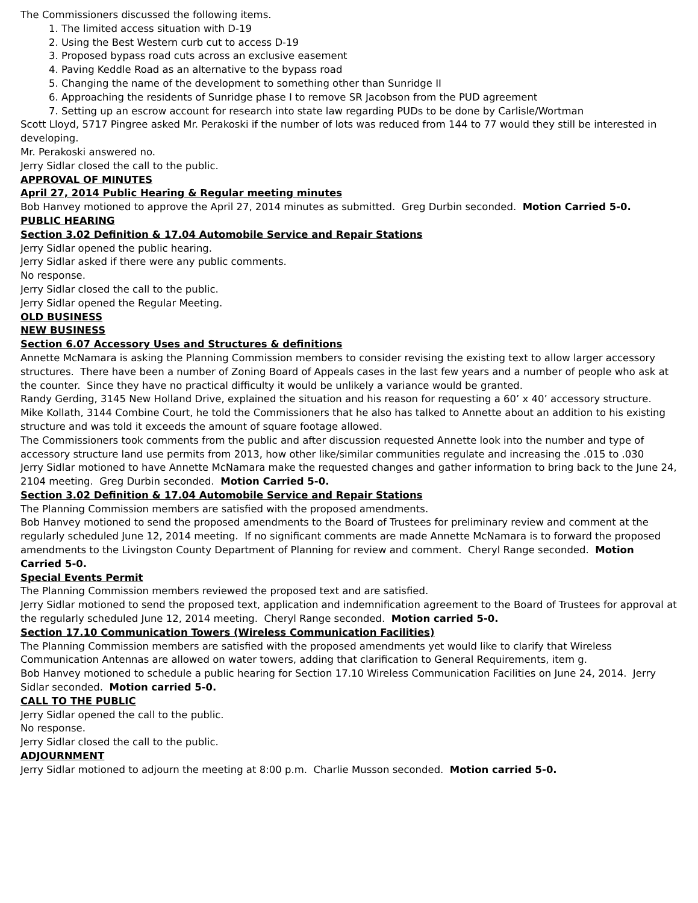The Commissioners discussed the following items.
1. The limited access situation with D-19
2. Using the Best Western curb cut to access D-19
3. Proposed bypass road cuts across an exclusive easement
4. Paving Keddle Road as an alternative to the bypass road
5. Changing the name of the development to something other than Sunridge II
6. Approaching the residents of Sunridge phase I to remove SR Jacobson from the PUD agreement
7. Setting up an escrow account for research into state law regarding PUDs to be done by Carlisle/Wortman
Scott Lloyd, 5717 Pingree asked Mr. Perakoski if the number of lots was reduced from 144 to 77 would they still be interested in developing.
Mr. Perakoski answered no.
Jerry Sidlar closed the call to the public.
APPROVAL OF MINUTES
April 27, 2014 Public Hearing & Regular meeting minutes
Bob Hanvey motioned to approve the April 27, 2014 minutes as submitted. Greg Durbin seconded. Motion Carried 5-0.
PUBLIC HEARING
Section 3.02 Definition & 17.04 Automobile Service and Repair Stations
Jerry Sidlar opened the public hearing.
Jerry Sidlar asked if there were any public comments.
No response.
Jerry Sidlar closed the call to the public.
Jerry Sidlar opened the Regular Meeting.
OLD BUSINESS
NEW BUSINESS
Section 6.07 Accessory Uses and Structures & definitions
Annette McNamara is asking the Planning Commission members to consider revising the existing text to allow larger accessory structures. There have been a number of Zoning Board of Appeals cases in the last few years and a number of people who ask at the counter. Since they have no practical difficulty it would be unlikely a variance would be granted.
Randy Gerding, 3145 New Holland Drive, explained the situation and his reason for requesting a 60’ x 40’ accessory structure.
Mike Kollath, 3144 Combine Court, he told the Commissioners that he also has talked to Annette about an addition to his existing structure and was told it exceeds the amount of square footage allowed.
The Commissioners took comments from the public and after discussion requested Annette look into the number and type of accessory structure land use permits from 2013, how other like/similar communities regulate and increasing the .015 to .030
Jerry Sidlar motioned to have Annette McNamara make the requested changes and gather information to bring back to the June 24, 2104 meeting. Greg Durbin seconded. Motion Carried 5-0.
Section 3.02 Definition & 17.04 Automobile Service and Repair Stations
The Planning Commission members are satisfied with the proposed amendments.
Bob Hanvey motioned to send the proposed amendments to the Board of Trustees for preliminary review and comment at the regularly scheduled June 12, 2014 meeting. If no significant comments are made Annette McNamara is to forward the proposed amendments to the Livingston County Department of Planning for review and comment. Cheryl Range seconded. Motion Carried 5-0.
Special Events Permit
The Planning Commission members reviewed the proposed text and are satisfied.
Jerry Sidlar motioned to send the proposed text, application and indemnification agreement to the Board of Trustees for approval at the regularly scheduled June 12, 2014 meeting. Cheryl Range seconded. Motion carried 5-0.
Section 17.10 Communication Towers (Wireless Communication Facilities)
The Planning Commission members are satisfied with the proposed amendments yet would like to clarify that Wireless Communication Antennas are allowed on water towers, adding that clarification to General Requirements, item g.
Bob Hanvey motioned to schedule a public hearing for Section 17.10 Wireless Communication Facilities on June 24, 2014. Jerry Sidlar seconded. Motion carried 5-0.
CALL TO THE PUBLIC
Jerry Sidlar opened the call to the public.
No response.
Jerry Sidlar closed the call to the public.
ADJOURNMENT
Jerry Sidlar motioned to adjourn the meeting at 8:00 p.m. Charlie Musson seconded. Motion carried 5-0.